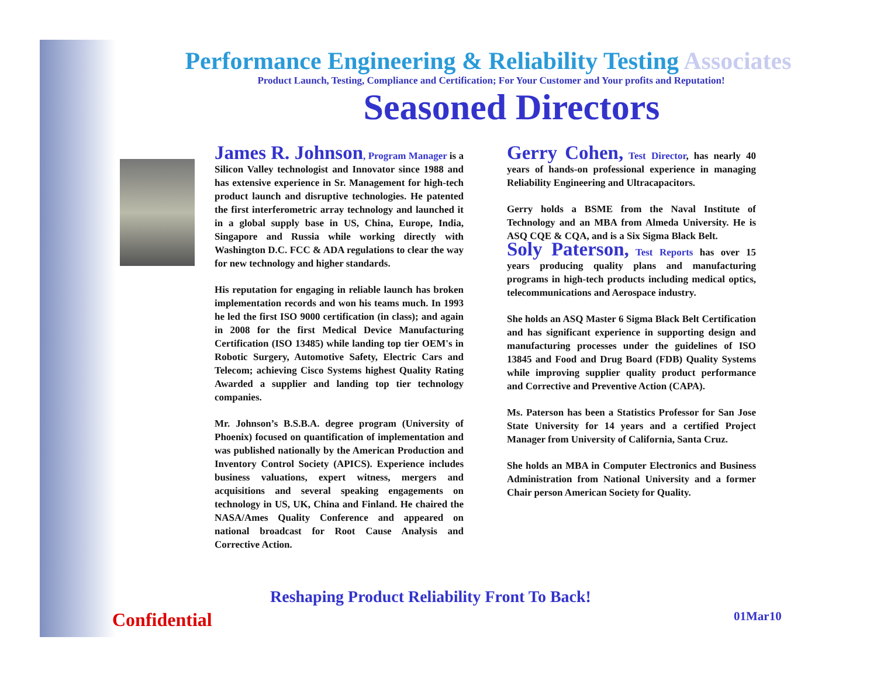Performance Engineering & Reliability Testing Associates
Product Launch, Testing, Compliance and Certification; For Your Customer and Your profits and Reputation!
Seasoned Directors
James R. Johnson, Program Manager is a Silicon Valley technologist and Innovator since 1988 and has extensive experience in Sr. Management for high-tech product launch and disruptive technologies. He patented the first interferometric array technology and launched it in a global supply base in US, China, Europe, India, Singapore and Russia while working directly with Washington D.C. FCC & ADA regulations to clear the way for new technology and higher standards.
His reputation for engaging in reliable launch has broken implementation records and won his teams much. In 1993 he led the first ISO 9000 certification (in class); and again in 2008 for the first Medical Device Manufacturing Certification (ISO 13485) while landing top tier OEM's in Robotic Surgery, Automotive Safety, Electric Cars and Telecom; achieving Cisco Systems highest Quality Rating Awarded a supplier and landing top tier technology companies.
Mr. Johnson’s B.S.B.A. degree program (University of Phoenix) focused on quantification of implementation and was published nationally by the American Production and Inventory Control Society (APICS). Experience includes business valuations, expert witness, mergers and acquisitions and several speaking engagements on technology in US, UK, China and Finland. He chaired the NASA/Ames Quality Conference and appeared on national broadcast for Root Cause Analysis and Corrective Action.
Gerry Cohen, Test Director, has nearly 40 years of hands-on professional experience in managing Reliability Engineering and Ultracapacitors.
Gerry holds a BSME from the Naval Institute of Technology and an MBA from Almeda University. He is ASQ CQE & CQA, and is a Six Sigma Black Belt.
Soly Paterson, Test Reports has over 15 years producing quality plans and manufacturing programs in high-tech products including medical optics, telecommunications and Aerospace industry.
She holds an ASQ Master 6 Sigma Black Belt Certification and has significant experience in supporting design and manufacturing processes under the guidelines of ISO 13845 and Food and Drug Board (FDB) Quality Systems while improving supplier quality product performance and Corrective and Preventive Action (CAPA).
Ms. Paterson has been a Statistics Professor for San Jose State University for 14 years and a certified Project Manager from University of California, Santa Cruz.
She holds an MBA in Computer Electronics and Business Administration from National University and a former Chair person American Society for Quality.
Reshaping Product Reliability Front To Back!
Confidential 01Mar10